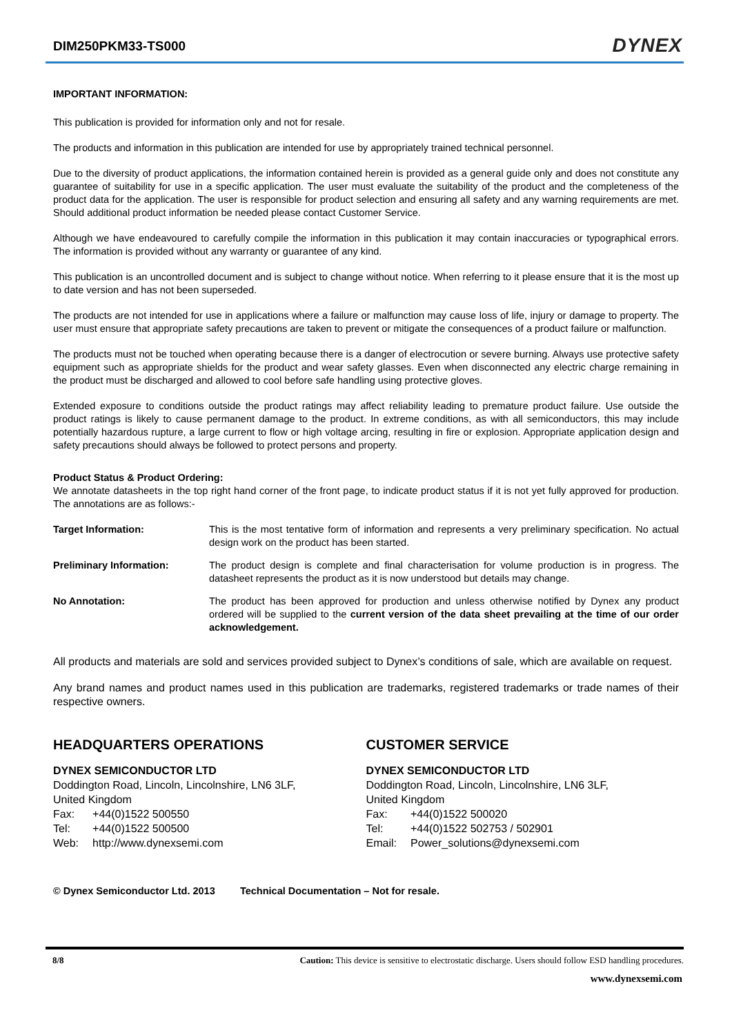DIM250PKM33-TS000 DYNEX
IMPORTANT INFORMATION:
This publication is provided for information only and not for resale.
The products and information in this publication are intended for use by appropriately trained technical personnel.
Due to the diversity of product applications, the information contained herein is provided as a general guide only and does not constitute any guarantee of suitability for use in a specific application. The user must evaluate the suitability of the product and the completeness of the product data for the application. The user is responsible for product selection and ensuring all safety and any warning requirements are met. Should additional product information be needed please contact Customer Service.
Although we have endeavoured to carefully compile the information in this publication it may contain inaccuracies or typographical errors. The information is provided without any warranty or guarantee of any kind.
This publication is an uncontrolled document and is subject to change without notice. When referring to it please ensure that it is the most up to date version and has not been superseded.
The products are not intended for use in applications where a failure or malfunction may cause loss of life, injury or damage to property. The user must ensure that appropriate safety precautions are taken to prevent or mitigate the consequences of a product failure or malfunction.
The products must not be touched when operating because there is a danger of electrocution or severe burning. Always use protective safety equipment such as appropriate shields for the product and wear safety glasses. Even when disconnected any electric charge remaining in the product must be discharged and allowed to cool before safe handling using protective gloves.
Extended exposure to conditions outside the product ratings may affect reliability leading to premature product failure. Use outside the product ratings is likely to cause permanent damage to the product. In extreme conditions, as with all semiconductors, this may include potentially hazardous rupture, a large current to flow or high voltage arcing, resulting in fire or explosion. Appropriate application design and safety precautions should always be followed to protect persons and property.
Product Status & Product Ordering:
We annotate datasheets in the top right hand corner of the front page, to indicate product status if it is not yet fully approved for production. The annotations are as follows:-
| Target Information: | This is the most tentative form of information and represents a very preliminary specification. No actual design work on the product has been started. |
| Preliminary Information: | The product design is complete and final characterisation for volume production is in progress. The datasheet represents the product as it is now understood but details may change. |
| No Annotation: | The product has been approved for production and unless otherwise notified by Dynex any product ordered will be supplied to the current version of the data sheet prevailing at the time of our order acknowledgement. |
All products and materials are sold and services provided subject to Dynex’s conditions of sale, which are available on request.
Any brand names and product names used in this publication are trademarks, registered trademarks or trade names of their respective owners.
HEADQUARTERS OPERATIONS
DYNEX SEMICONDUCTOR LTD
Doddington Road, Lincoln, Lincolnshire, LN6 3LF,
United Kingdom
| Fax: | +44(0)1522 500550 |
| Tel: | +44(0)1522 500500 |
| Web: | http://www.dynexsemi.com |
CUSTOMER SERVICE
DYNEX SEMICONDUCTOR LTD
Doddington Road, Lincoln, Lincolnshire, LN6 3LF,
United Kingdom
| Fax: | +44(0)1522 500020 |
| Tel: | +44(0)1522 502753 / 502901 |
| Email: | Power_solutions@dynexsemi.com |
© Dynex Semiconductor Ltd. 2013 Technical Documentation – Not for resale.
8/8 Caution: This device is sensitive to electrostatic discharge. Users should follow ESD handling procedures.
www.dynexsemi.com